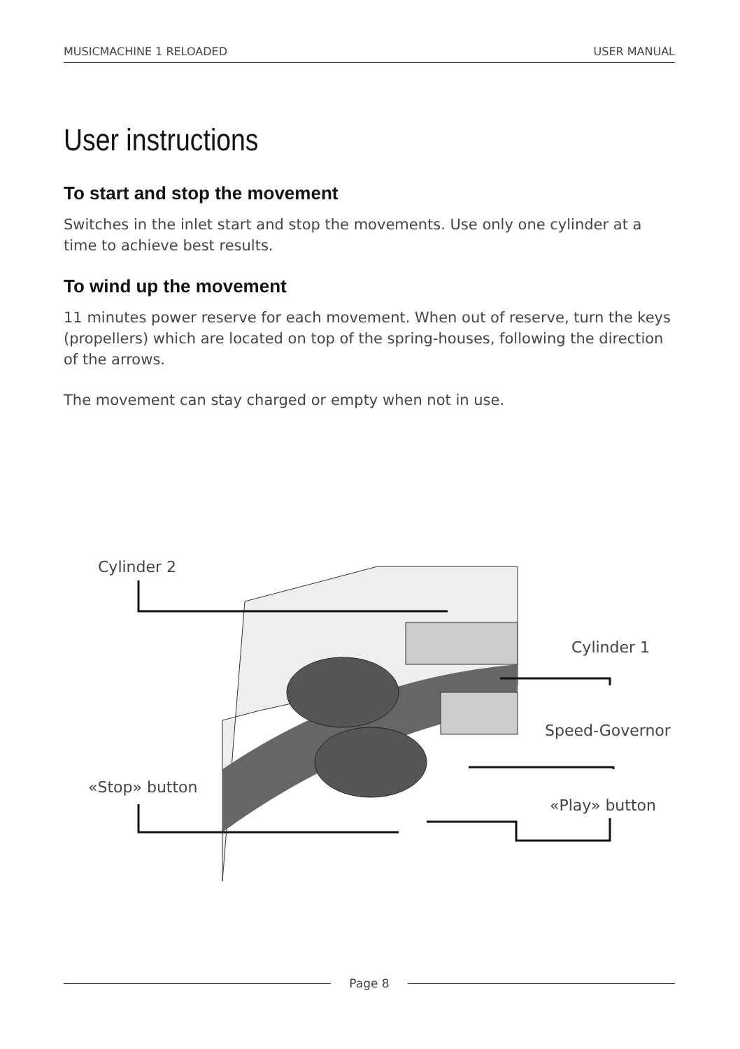MUSICMACHINE 1 RELOADED USER MANUAL
User instructions
To start and stop the movement
Switches in the inlet start and stop the movements. Use only one cylinder at a time to achieve best results.
To wind up the movement
11 minutes power reserve for each movement. When out of reserve, turn the keys (propellers) which are located on top of the spring-houses, following the direction of the arrows.
The movement can stay charged or empty when not in use.
Cylinder 2
Cylinder 1
Speed-Governor
«Stop» button
«Play» button
Page 8